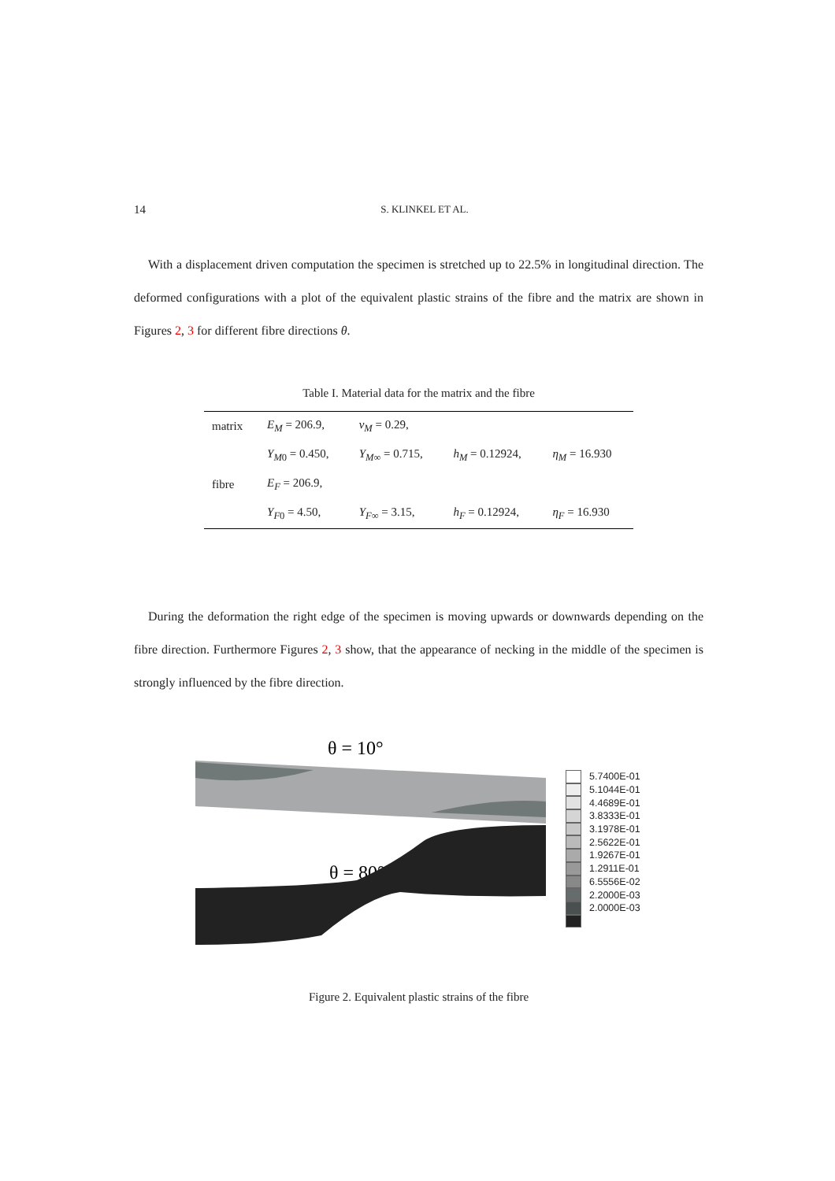14 S. KLINKEL ET AL.
With a displacement driven computation the specimen is stretched up to 22.5% in longitudinal direction. The deformed configurations with a plot of the equivalent plastic strains of the fibre and the matrix are shown in Figures 2, 3 for different fibre directions θ.
Table I. Material data for the matrix and the fibre
| matrix | E<sub>M</sub> = 206.9, | ν<sub>M</sub> = 0.29, | | |
| | Y<sub>M0</sub> = 0.450, | Y<sub>M∞</sub> = 0.715, | h<sub>M</sub> = 0.12924, | η<sub>M</sub> = 16.930 |
| fibre | E<sub>F</sub> = 206.9, | | | |
| | Y<sub>F0</sub> = 4.50, | Y<sub>F∞</sub> = 3.15, | h<sub>F</sub> = 0.12924, | η<sub>F</sub> = 16.930 |
During the deformation the right edge of the specimen is moving upwards or downwards depending on the fibre direction. Furthermore Figures 2, 3 show, that the appearance of necking in the middle of the specimen is strongly influenced by the fibre direction.
θ = 10°
θ = 80°
5.7400E-01
5.1044E-01
4.4689E-01
3.8333E-01
3.1978E-01
2.5622E-01
1.9267E-01
1.2911E-01
6.5556E-02
2.2000E-03
2.0000E-03
Figure 2. Equivalent plastic strains of the fibre